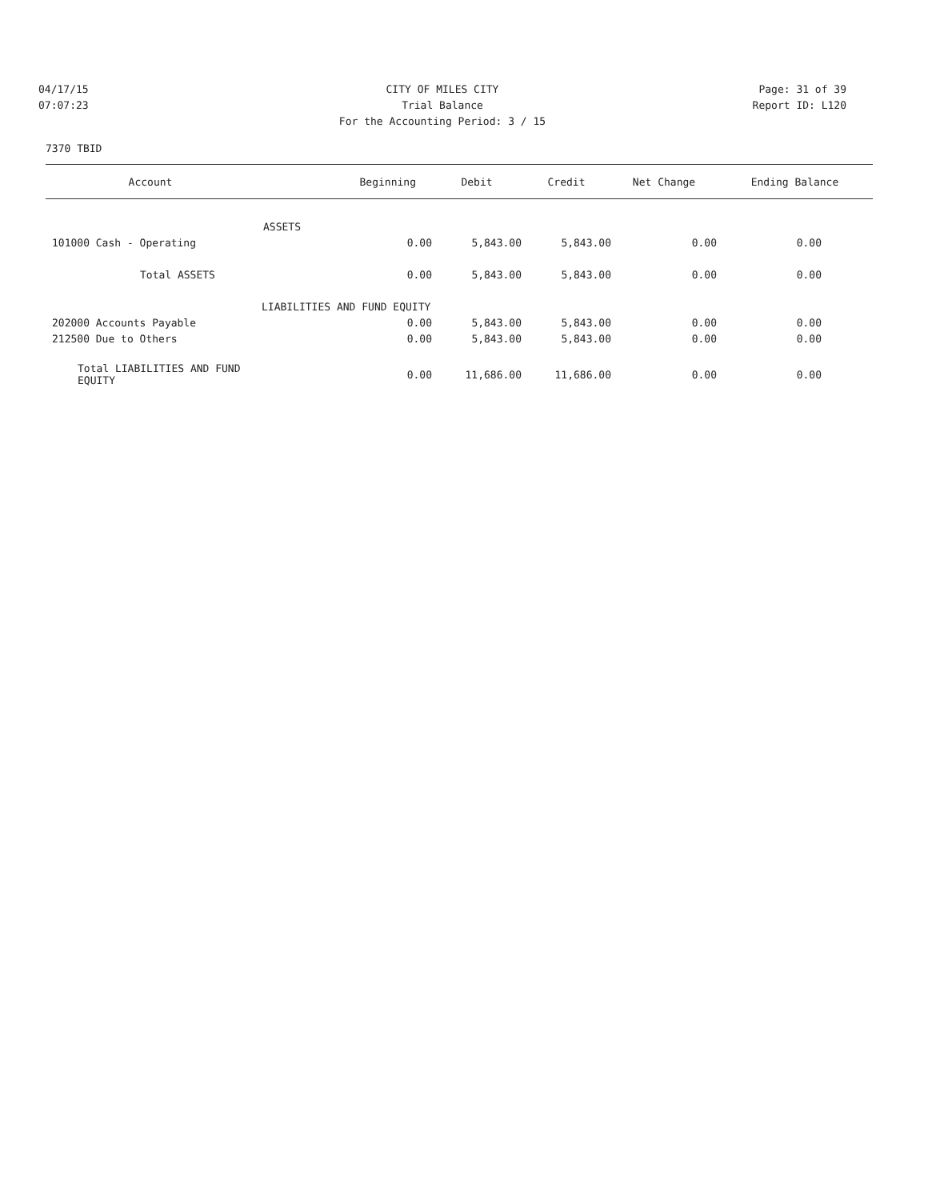04/17/15 CITY OF MILES CITY Page: 31 of 39
07:07:23 Trial Balance Report ID: L120
For the Accounting Period: 3 / 15
7370 TBID
| Account | Beginning | Debit | Credit | Net Change | Ending Balance |
| --- | --- | --- | --- | --- | --- |
| | ASSETS | | | | |
| 101000 Cash - Operating | 0.00 | 5,843.00 | 5,843.00 | 0.00 | 0.00 |
| Total ASSETS | 0.00 | 5,843.00 | 5,843.00 | 0.00 | 0.00 |
| LIABILITIES AND FUND EQUITY | | | | | |
| 202000 Accounts Payable | 0.00 | 5,843.00 | 5,843.00 | 0.00 | 0.00 |
| 212500 Due to Others | 0.00 | 5,843.00 | 5,843.00 | 0.00 | 0.00 |
| Total LIABILITIES AND FUND EQUITY | 0.00 | 11,686.00 | 11,686.00 | 0.00 | 0.00 |